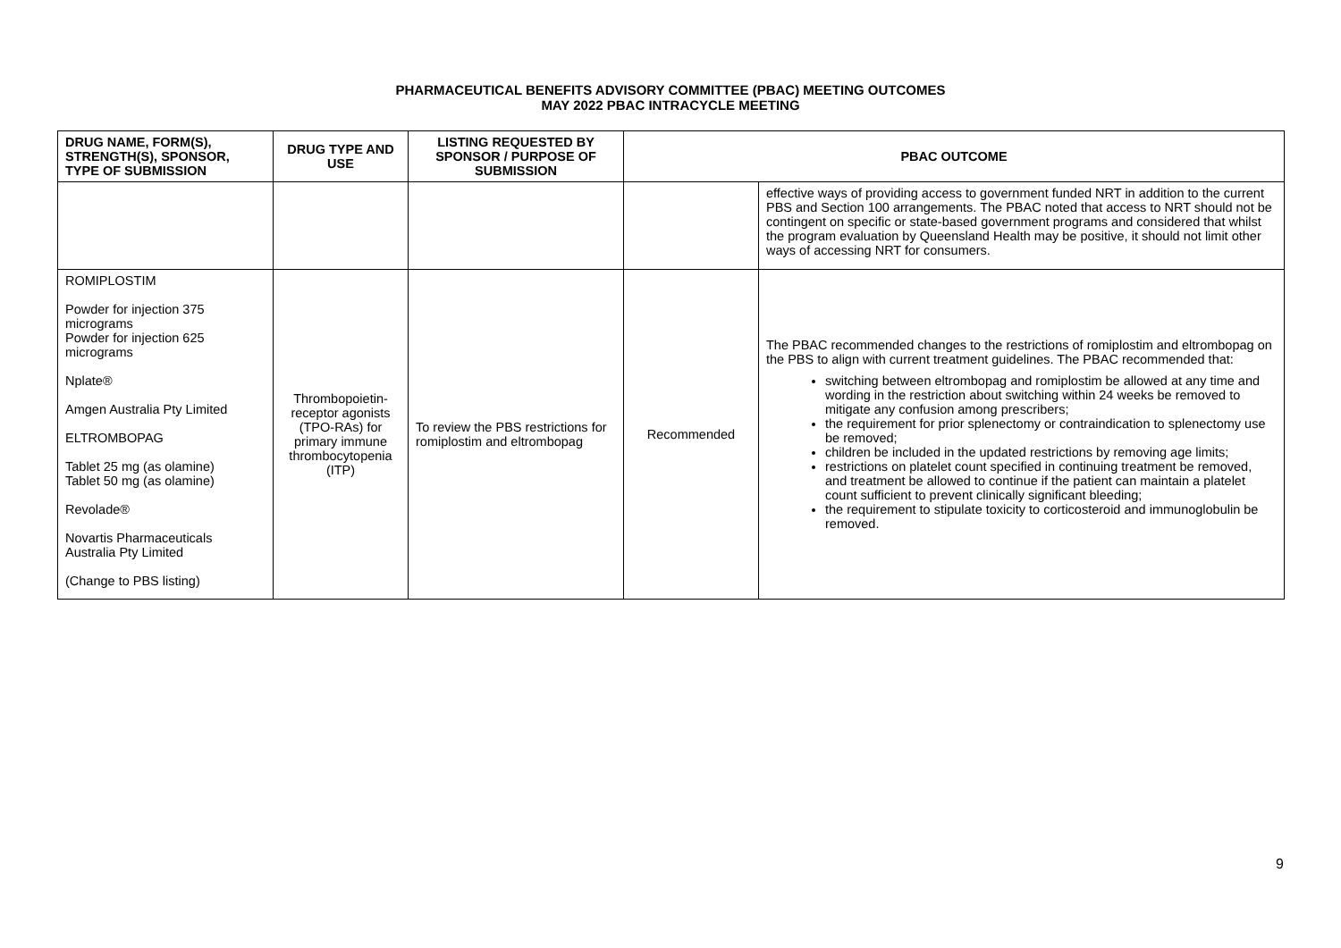PHARMACEUTICAL BENEFITS ADVISORY COMMITTEE (PBAC) MEETING OUTCOMES
MAY 2022 PBAC INTRACYCLE MEETING
| DRUG NAME, FORM(S), STRENGTH(S), SPONSOR, TYPE OF SUBMISSION | DRUG TYPE AND USE | LISTING REQUESTED BY SPONSOR / PURPOSE OF SUBMISSION | PBAC OUTCOME | |
| --- | --- | --- | --- | --- |
| | | | | effective ways of providing access to government funded NRT in addition to the current PBS and Section 100 arrangements. The PBAC noted that access to NRT should not be contingent on specific or state-based government programs and considered that whilst the program evaluation by Queensland Health may be positive, it should not limit other ways of accessing NRT for consumers. |
| ROMIPLOSTIM Powder for injection 375 micrograms Powder for injection 625 micrograms Nplate® Amgen Australia Pty Limited ELTROMBOPAG Tablet 25 mg (as olamine) Tablet 50 mg (as olamine) Revolade® Novartis Pharmaceuticals Australia Pty Limited (Change to PBS listing) | Thrombopoietin-receptor agonists (TPO-RAs) for primary immune thrombocytopenia (ITP) | To review the PBS restrictions for romiplostim and eltrombopag | Recommended | The PBAC recommended changes to the restrictions of romiplostim and eltrombopag on the PBS to align with current treatment guidelines. The PBAC recommended that: switching between eltrombopag and romiplostim be allowed at any time and wording in the restriction about switching within 24 weeks be removed to mitigate any confusion among prescribers; the requirement for prior splenectomy or contraindication to splenectomy use be removed; children be included in the updated restrictions by removing age limits; restrictions on platelet count specified in continuing treatment be removed, and treatment be allowed to continue if the patient can maintain a platelet count sufficient to prevent clinically significant bleeding; the requirement to stipulate toxicity to corticosteroid and immunoglobulin be removed. |
9